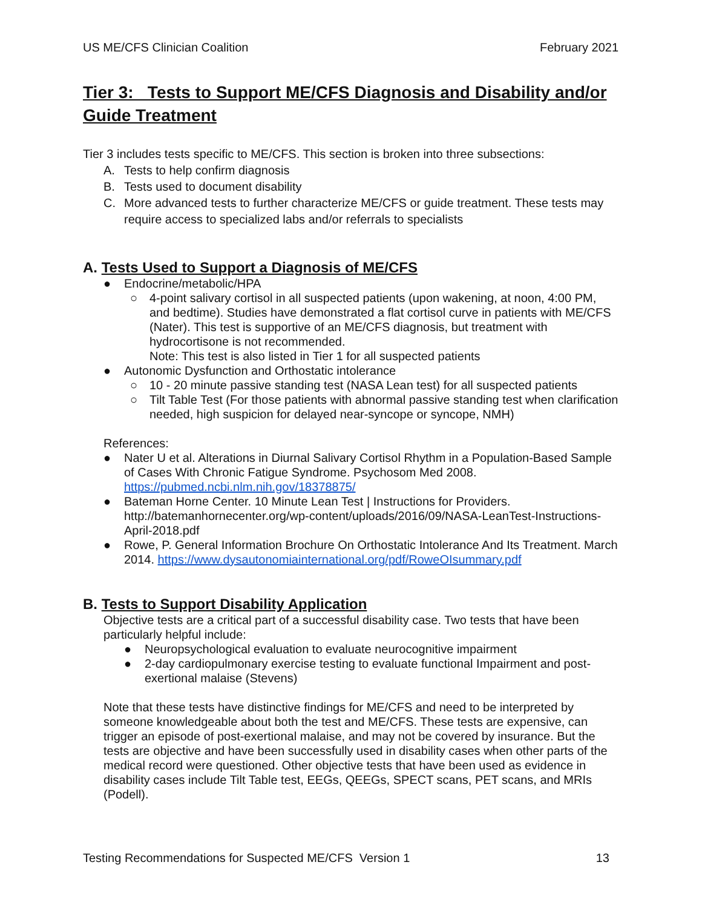US ME/CFS Clinician Coalition February 2021
Tier 3: Tests to Support ME/CFS Diagnosis and Disability and/or Guide Treatment
Tier 3 includes tests specific to ME/CFS. This section is broken into three subsections:
A. Tests to help confirm diagnosis
B. Tests used to document disability
C. More advanced tests to further characterize ME/CFS or guide treatment. These tests may require access to specialized labs and/or referrals to specialists
A. Tests Used to Support a Diagnosis of ME/CFS
● Endocrine/metabolic/HPA
○ 4-point salivary cortisol in all suspected patients (upon wakening, at noon, 4:00 PM, and bedtime). Studies have demonstrated a flat cortisol curve in patients with ME/CFS (Nater). This test is supportive of an ME/CFS diagnosis, but treatment with hydrocortisone is not recommended.
Note: This test is also listed in Tier 1 for all suspected patients
● Autonomic Dysfunction and Orthostatic intolerance
○ 10 - 20 minute passive standing test (NASA Lean test) for all suspected patients
○ Tilt Table Test (For those patients with abnormal passive standing test when clarification needed, high suspicion for delayed near-syncope or syncope, NMH)
References:
● Nater U et al. Alterations in Diurnal Salivary Cortisol Rhythm in a Population-Based Sample of Cases With Chronic Fatigue Syndrome. Psychosom Med 2008. https://pubmed.ncbi.nlm.nih.gov/18378875/
● Bateman Horne Center. 10 Minute Lean Test | Instructions for Providers. http://batemanhornecenter.org/wp-content/uploads/2016/09/NASA-LeanTest-Instructions-April-2018.pdf
● Rowe, P. General Information Brochure On Orthostatic Intolerance And Its Treatment. March 2014. https://www.dysautonomiainternational.org/pdf/RoweOIsummary.pdf
B. Tests to Support Disability Application
Objective tests are a critical part of a successful disability case. Two tests that have been particularly helpful include:
● Neuropsychological evaluation to evaluate neurocognitive impairment
● 2-day cardiopulmonary exercise testing to evaluate functional Impairment and post-exertional malaise (Stevens)
Note that these tests have distinctive findings for ME/CFS and need to be interpreted by someone knowledgeable about both the test and ME/CFS. These tests are expensive, can trigger an episode of post-exertional malaise, and may not be covered by insurance. But the tests are objective and have been successfully used in disability cases when other parts of the medical record were questioned. Other objective tests that have been used as evidence in disability cases include Tilt Table test, EEGs, QEEGs, SPECT scans, PET scans, and MRIs (Podell).
Testing Recommendations for Suspected ME/CFS Version 1 13